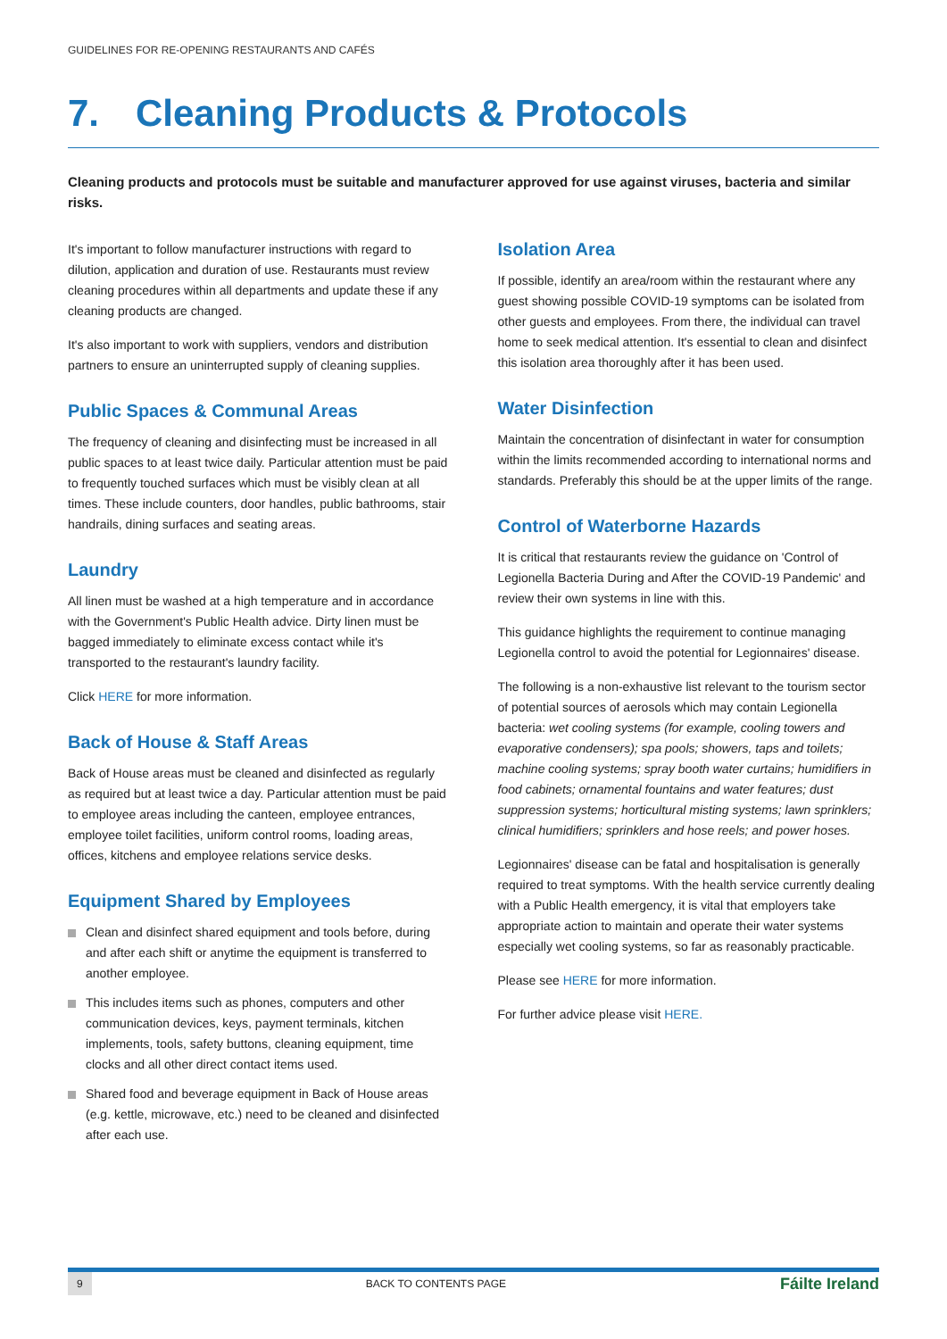GUIDELINES FOR RE-OPENING RESTAURANTS AND CAFÉS
7. Cleaning Products & Protocols
Cleaning products and protocols must be suitable and manufacturer approved for use against viruses, bacteria and similar risks.
It's important to follow manufacturer instructions with regard to dilution, application and duration of use. Restaurants must review cleaning procedures within all departments and update these if any cleaning products are changed.
It's also important to work with suppliers, vendors and distribution partners to ensure an uninterrupted supply of cleaning supplies.
Public Spaces & Communal Areas
The frequency of cleaning and disinfecting must be increased in all public spaces to at least twice daily. Particular attention must be paid to frequently touched surfaces which must be visibly clean at all times. These include counters, door handles, public bathrooms, stair handrails, dining surfaces and seating areas.
Laundry
All linen must be washed at a high temperature and in accordance with the Government's Public Health advice. Dirty linen must be bagged immediately to eliminate excess contact while it's transported to the restaurant's laundry facility.
Click HERE for more information.
Back of House & Staff Areas
Back of House areas must be cleaned and disinfected as regularly as required but at least twice a day. Particular attention must be paid to employee areas including the canteen, employee entrances, employee toilet facilities, uniform control rooms, loading areas, offices, kitchens and employee relations service desks.
Equipment Shared by Employees
Clean and disinfect shared equipment and tools before, during and after each shift or anytime the equipment is transferred to another employee.
This includes items such as phones, computers and other communication devices, keys, payment terminals, kitchen implements, tools, safety buttons, cleaning equipment, time clocks and all other direct contact items used.
Shared food and beverage equipment in Back of House areas (e.g. kettle, microwave, etc.) need to be cleaned and disinfected after each use.
Isolation Area
If possible, identify an area/room within the restaurant where any guest showing possible COVID-19 symptoms can be isolated from other guests and employees. From there, the individual can travel home to seek medical attention. It's essential to clean and disinfect this isolation area thoroughly after it has been used.
Water Disinfection
Maintain the concentration of disinfectant in water for consumption within the limits recommended according to international norms and standards. Preferably this should be at the upper limits of the range.
Control of Waterborne Hazards
It is critical that restaurants review the guidance on 'Control of Legionella Bacteria During and After the COVID-19 Pandemic' and review their own systems in line with this.
This guidance highlights the requirement to continue managing Legionella control to avoid the potential for Legionnaires' disease.
The following is a non-exhaustive list relevant to the tourism sector of potential sources of aerosols which may contain Legionella bacteria: wet cooling systems (for example, cooling towers and evaporative condensers); spa pools; showers, taps and toilets; machine cooling systems; spray booth water curtains; humidifiers in food cabinets; ornamental fountains and water features; dust suppression systems; horticultural misting systems; lawn sprinklers; clinical humidifiers; sprinklers and hose reels; and power hoses.
Legionnaires' disease can be fatal and hospitalisation is generally required to treat symptoms. With the health service currently dealing with a Public Health emergency, it is vital that employers take appropriate action to maintain and operate their water systems especially wet cooling systems, so far as reasonably practicable.
Please see HERE for more information.
For further advice please visit HERE.
9 BACK TO CONTENTS PAGE Fáilte Ireland